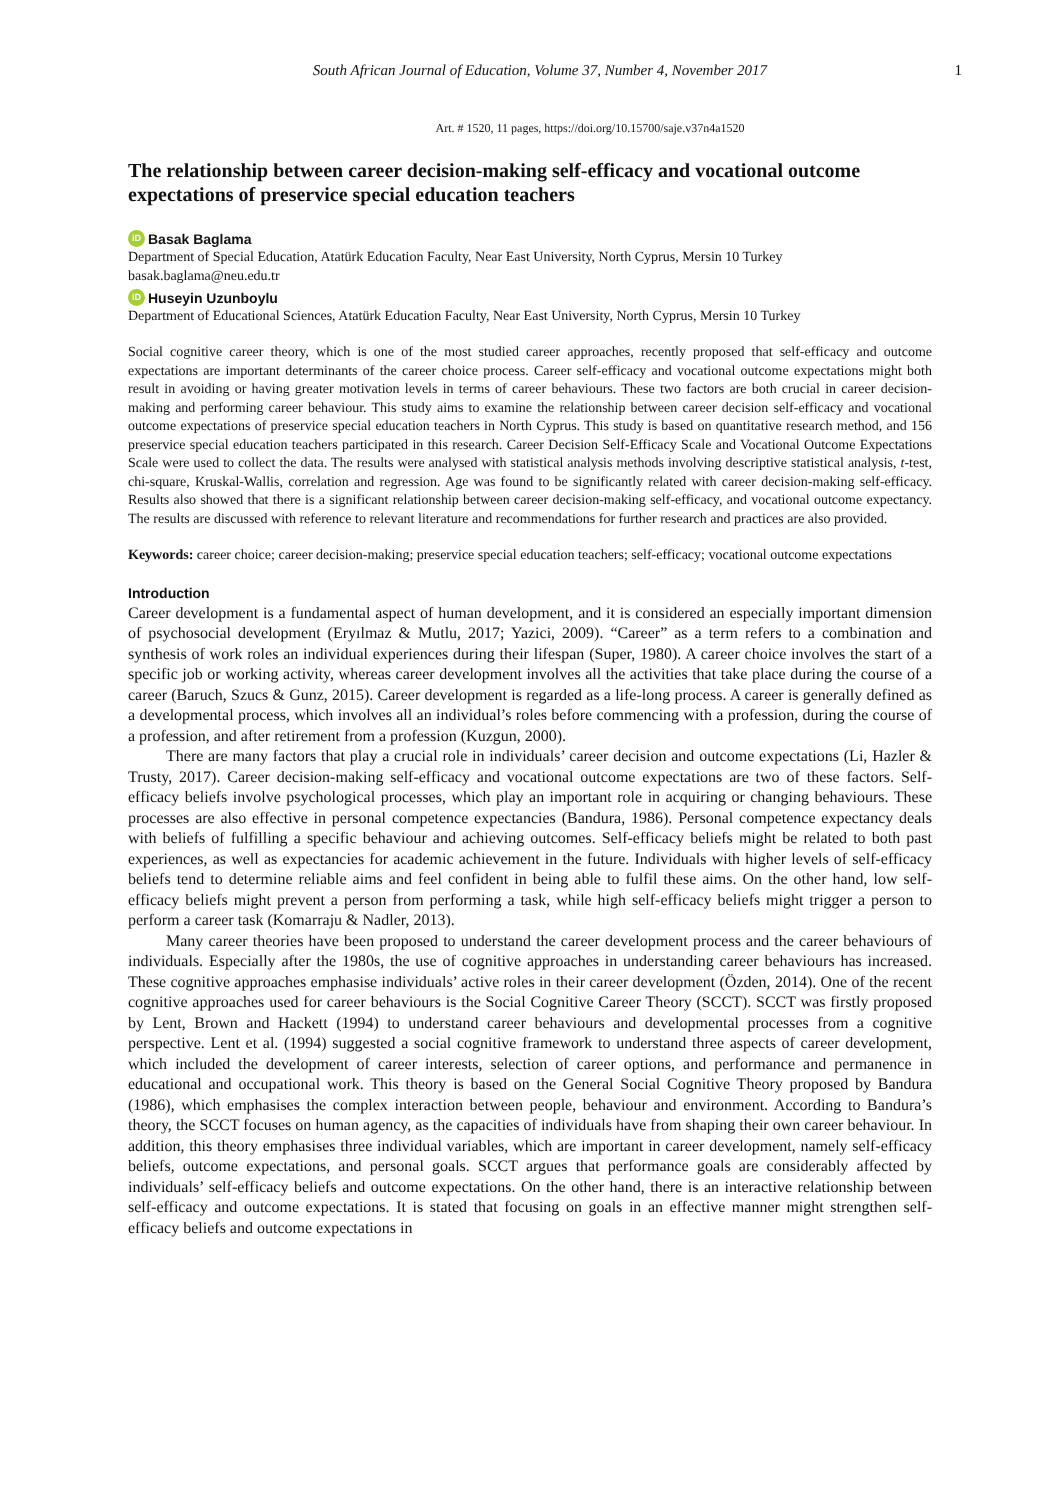South African Journal of Education, Volume 37, Number 4, November 2017 1
Art. # 1520, 11 pages, https://doi.org/10.15700/saje.v37n4a1520
The relationship between career decision-making self-efficacy and vocational outcome expectations of preservice special education teachers
iD Basak Baglama
Department of Special Education, Atatürk Education Faculty, Near East University, North Cyprus, Mersin 10 Turkey
basak.baglama@neu.edu.tr
iD Huseyin Uzunboylu
Department of Educational Sciences, Atatürk Education Faculty, Near East University, North Cyprus, Mersin 10 Turkey
Social cognitive career theory, which is one of the most studied career approaches, recently proposed that self-efficacy and outcome expectations are important determinants of the career choice process. Career self-efficacy and vocational outcome expectations might both result in avoiding or having greater motivation levels in terms of career behaviours. These two factors are both crucial in career decision-making and performing career behaviour. This study aims to examine the relationship between career decision self-efficacy and vocational outcome expectations of preservice special education teachers in North Cyprus. This study is based on quantitative research method, and 156 preservice special education teachers participated in this research. Career Decision Self-Efficacy Scale and Vocational Outcome Expectations Scale were used to collect the data. The results were analysed with statistical analysis methods involving descriptive statistical analysis, t-test, chi-square, Kruskal-Wallis, correlation and regression. Age was found to be significantly related with career decision-making self-efficacy. Results also showed that there is a significant relationship between career decision-making self-efficacy, and vocational outcome expectancy. The results are discussed with reference to relevant literature and recommendations for further research and practices are also provided.
Keywords: career choice; career decision-making; preservice special education teachers; self-efficacy; vocational outcome expectations
Introduction
Career development is a fundamental aspect of human development, and it is considered an especially important dimension of psychosocial development (Eryılmaz & Mutlu, 2017; Yazici, 2009). “Career” as a term refers to a combination and synthesis of work roles an individual experiences during their lifespan (Super, 1980). A career choice involves the start of a specific job or working activity, whereas career development involves all the activities that take place during the course of a career (Baruch, Szucs & Gunz, 2015). Career development is regarded as a life-long process. A career is generally defined as a developmental process, which involves all an individual’s roles before commencing with a profession, during the course of a profession, and after retirement from a profession (Kuzgun, 2000).
There are many factors that play a crucial role in individuals’ career decision and outcome expectations (Li, Hazler & Trusty, 2017). Career decision-making self-efficacy and vocational outcome expectations are two of these factors. Self-efficacy beliefs involve psychological processes, which play an important role in acquiring or changing behaviours. These processes are also effective in personal competence expectancies (Bandura, 1986). Personal competence expectancy deals with beliefs of fulfilling a specific behaviour and achieving outcomes. Self-efficacy beliefs might be related to both past experiences, as well as expectancies for academic achievement in the future. Individuals with higher levels of self-efficacy beliefs tend to determine reliable aims and feel confident in being able to fulfil these aims. On the other hand, low self-efficacy beliefs might prevent a person from performing a task, while high self-efficacy beliefs might trigger a person to perform a career task (Komarraju & Nadler, 2013).
Many career theories have been proposed to understand the career development process and the career behaviours of individuals. Especially after the 1980s, the use of cognitive approaches in understanding career behaviours has increased. These cognitive approaches emphasise individuals’ active roles in their career development (Özden, 2014). One of the recent cognitive approaches used for career behaviours is the Social Cognitive Career Theory (SCCT). SCCT was firstly proposed by Lent, Brown and Hackett (1994) to understand career behaviours and developmental processes from a cognitive perspective. Lent et al. (1994) suggested a social cognitive framework to understand three aspects of career development, which included the development of career interests, selection of career options, and performance and permanence in educational and occupational work. This theory is based on the General Social Cognitive Theory proposed by Bandura (1986), which emphasises the complex interaction between people, behaviour and environment. According to Bandura’s theory, the SCCT focuses on human agency, as the capacities of individuals have from shaping their own career behaviour. In addition, this theory emphasises three individual variables, which are important in career development, namely self-efficacy beliefs, outcome expectations, and personal goals. SCCT argues that performance goals are considerably affected by individuals’ self-efficacy beliefs and outcome expectations. On the other hand, there is an interactive relationship between self-efficacy and outcome expectations. It is stated that focusing on goals in an effective manner might strengthen self-efficacy beliefs and outcome expectations in